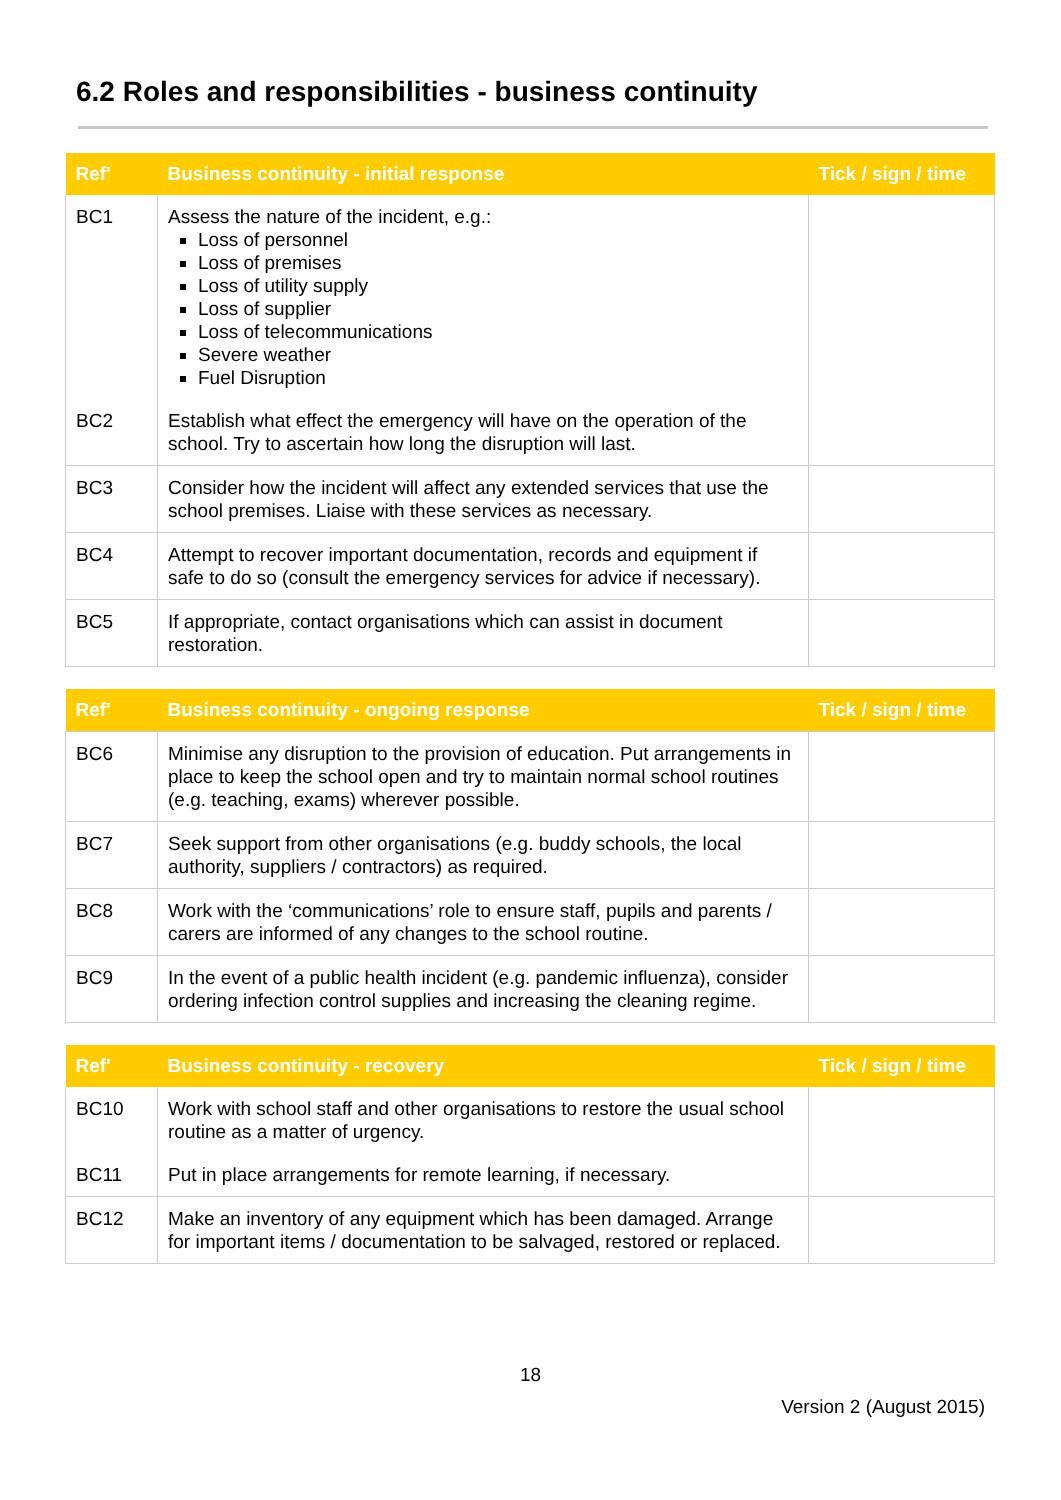6.2 Roles and responsibilities - business continuity
| Ref' | Business continuity - initial response | Tick / sign / time |
| --- | --- | --- |
| BC1 | Assess the nature of the incident, e.g.: Loss of personnel Loss of premises Loss of utility supply Loss of supplier Loss of telecommunications Severe weather Fuel Disruption | |
| BC2 | Establish what effect the emergency will have on the operation of the school. Try to ascertain how long the disruption will last. | |
| BC3 | Consider how the incident will affect any extended services that use the school premises. Liaise with these services as necessary. | |
| BC4 | Attempt to recover important documentation, records and equipment if safe to do so (consult the emergency services for advice if necessary). | |
| BC5 | If appropriate, contact organisations which can assist in document restoration. | |
| Ref' | Business continuity - ongoing response | Tick / sign / time |
| --- | --- | --- |
| BC6 | Minimise any disruption to the provision of education. Put arrangements in place to keep the school open and try to maintain normal school routines (e.g. teaching, exams) wherever possible. | |
| BC7 | Seek support from other organisations (e.g. buddy schools, the local authority, suppliers / contractors) as required. | |
| BC8 | Work with the ‘communications’ role to ensure staff, pupils and parents / carers are informed of any changes to the school routine. | |
| BC9 | In the event of a public health incident (e.g. pandemic influenza), consider ordering infection control supplies and increasing the cleaning regime. | |
| Ref' | Business continuity - recovery | Tick / sign / time |
| --- | --- | --- |
| BC10 | Work with school staff and other organisations to restore the usual school routine as a matter of urgency. | |
| BC11 | Put in place arrangements for remote learning, if necessary. | |
| BC12 | Make an inventory of any equipment which has been damaged. Arrange for important items / documentation to be salvaged, restored or replaced. | |
18
Version 2 (August 2015)